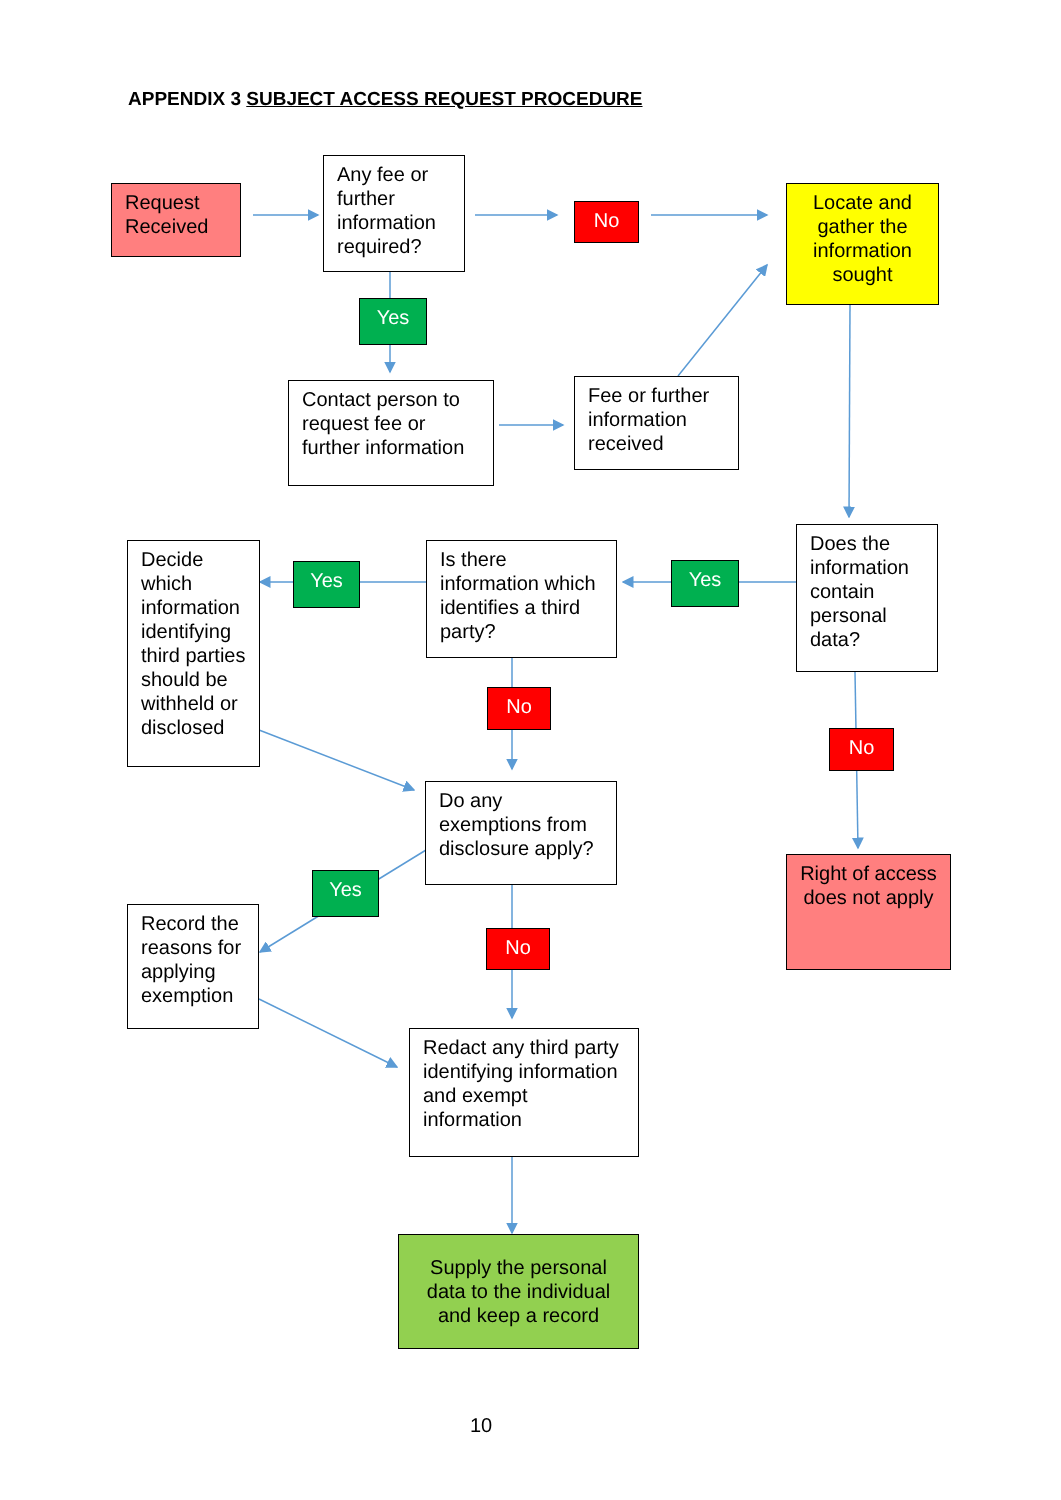APPENDIX 3 SUBJECT ACCESS REQUEST PROCEDURE
Request Received
Any fee or further information required?
No
Locate and gather the information sought
Yes
Contact person to request fee or further information
Fee or further information received
Decide which information identifying third parties should be withheld or disclosed
Yes
Is there information which identifies a third party?
Yes
Does the information contain personal data?
No
No
Do any exemptions from disclosure apply?
Right of access does not apply
Yes
Record the reasons for applying exemption
No
Redact any third party identifying information and exempt information
Supply the personal data to the individual and keep a record
10